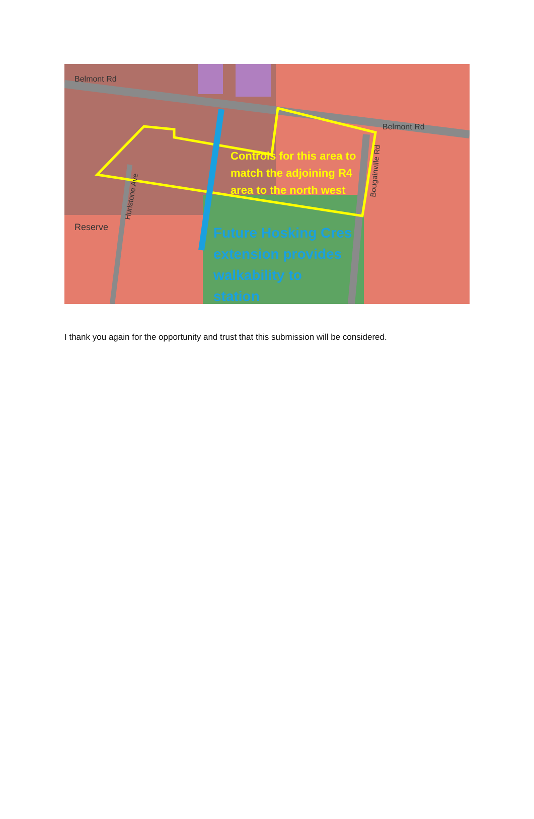Belmont Rd
Belmont Rd
Reserve
Hurlstone Ave
Bougainville Rd
Controls for this area to
match the adjoining R4
area to the north west
Future Hosking Cres
extension provides
walkability to
station
I thank you again for the opportunity and trust that this submission will be considered.